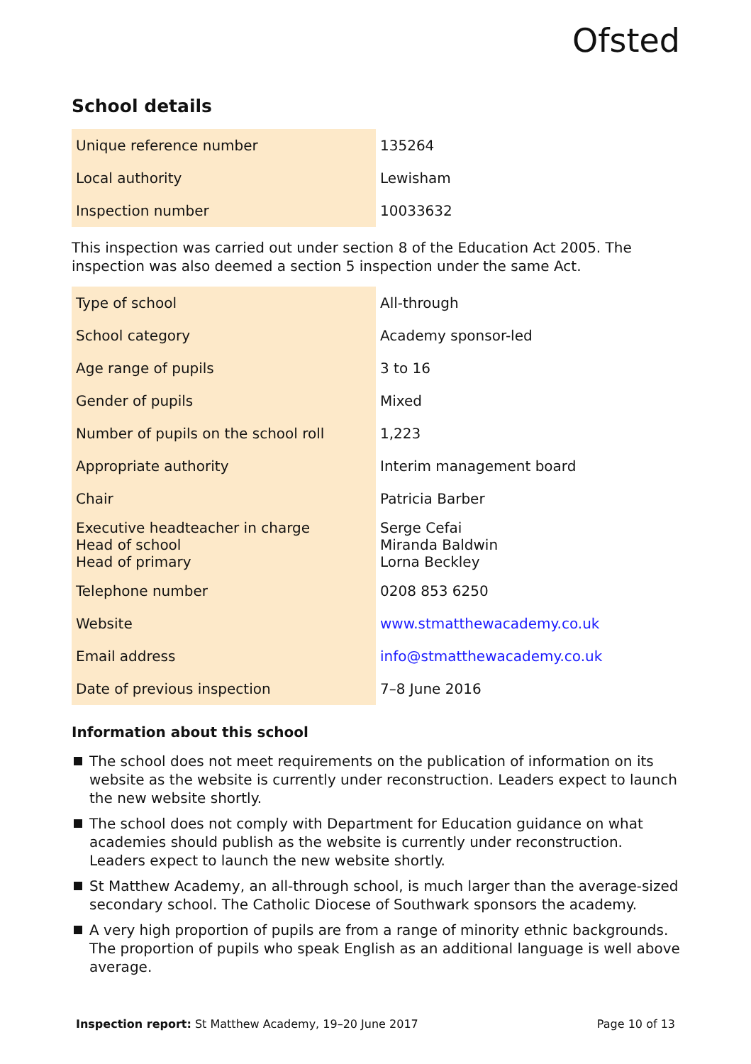Ofsted
School details
| Unique reference number | 135264 |
| Local authority | Lewisham |
| Inspection number | 10033632 |
This inspection was carried out under section 8 of the Education Act 2005. The inspection was also deemed a section 5 inspection under the same Act.
| Type of school | All-through |
| School category | Academy sponsor-led |
| Age range of pupils | 3 to 16 |
| Gender of pupils | Mixed |
| Number of pupils on the school roll | 1,223 |
| Appropriate authority | Interim management board |
| Chair | Patricia Barber |
| Executive headteacher in charge Head of school Head of primary | Serge Cefai Miranda Baldwin Lorna Beckley |
| Telephone number | 0208 853 6250 |
| Website | www.stmatthewacademy.co.uk |
| Email address | info@stmatthewacademy.co.uk |
| Date of previous inspection | 7–8 June 2016 |
Information about this school
The school does not meet requirements on the publication of information on its website as the website is currently under reconstruction. Leaders expect to launch the new website shortly.
The school does not comply with Department for Education guidance on what academies should publish as the website is currently under reconstruction. Leaders expect to launch the new website shortly.
St Matthew Academy, an all-through school, is much larger than the average-sized secondary school. The Catholic Diocese of Southwark sponsors the academy.
A very high proportion of pupils are from a range of minority ethnic backgrounds. The proportion of pupils who speak English as an additional language is well above average.
Inspection report: St Matthew Academy, 19–20 June 2017 Page 10 of 13